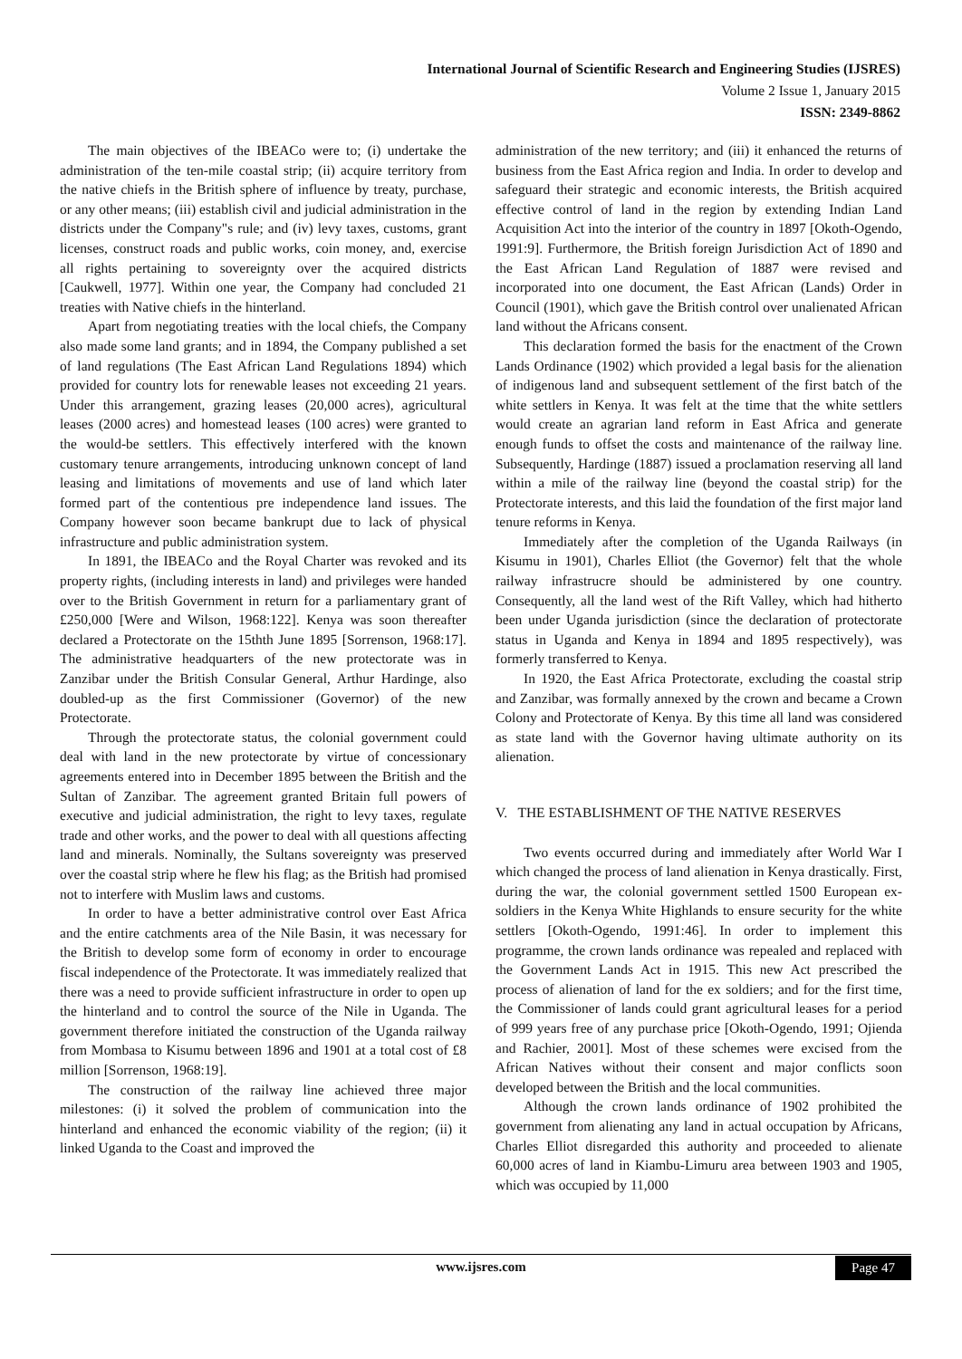International Journal of Scientific Research and Engineering Studies (IJSRES)
Volume 2 Issue 1, January 2015
ISSN: 2349-8862
The main objectives of the IBEACo were to; (i) undertake the administration of the ten-mile coastal strip; (ii) acquire territory from the native chiefs in the British sphere of influence by treaty, purchase, or any other means; (iii) establish civil and judicial administration in the districts under the Company"s rule; and (iv) levy taxes, customs, grant licenses, construct roads and public works, coin money, and, exercise all rights pertaining to sovereignty over the acquired districts [Caukwell, 1977]. Within one year, the Company had concluded 21 treaties with Native chiefs in the hinterland.
Apart from negotiating treaties with the local chiefs, the Company also made some land grants; and in 1894, the Company published a set of land regulations (The East African Land Regulations 1894) which provided for country lots for renewable leases not exceeding 21 years. Under this arrangement, grazing leases (20,000 acres), agricultural leases (2000 acres) and homestead leases (100 acres) were granted to the would-be settlers. This effectively interfered with the known customary tenure arrangements, introducing unknown concept of land leasing and limitations of movements and use of land which later formed part of the contentious pre independence land issues. The Company however soon became bankrupt due to lack of physical infrastructure and public administration system.
In 1891, the IBEACo and the Royal Charter was revoked and its property rights, (including interests in land) and privileges were handed over to the British Government in return for a parliamentary grant of £250,000 [Were and Wilson, 1968:122]. Kenya was soon thereafter declared a Protectorate on the 15thth June 1895 [Sorrenson, 1968:17]. The administrative headquarters of the new protectorate was in Zanzibar under the British Consular General, Arthur Hardinge, also doubled-up as the first Commissioner (Governor) of the new Protectorate.
Through the protectorate status, the colonial government could deal with land in the new protectorate by virtue of concessionary agreements entered into in December 1895 between the British and the Sultan of Zanzibar. The agreement granted Britain full powers of executive and judicial administration, the right to levy taxes, regulate trade and other works, and the power to deal with all questions affecting land and minerals. Nominally, the Sultans sovereignty was preserved over the coastal strip where he flew his flag; as the British had promised not to interfere with Muslim laws and customs.
In order to have a better administrative control over East Africa and the entire catchments area of the Nile Basin, it was necessary for the British to develop some form of economy in order to encourage fiscal independence of the Protectorate. It was immediately realized that there was a need to provide sufficient infrastructure in order to open up the hinterland and to control the source of the Nile in Uganda. The government therefore initiated the construction of the Uganda railway from Mombasa to Kisumu between 1896 and 1901 at a total cost of £8 million [Sorrenson, 1968:19].
The construction of the railway line achieved three major milestones: (i) it solved the problem of communication into the hinterland and enhanced the economic viability of the region; (ii) it linked Uganda to the Coast and improved the
administration of the new territory; and (iii) it enhanced the returns of business from the East Africa region and India. In order to develop and safeguard their strategic and economic interests, the British acquired effective control of land in the region by extending Indian Land Acquisition Act into the interior of the country in 1897 [Okoth-Ogendo, 1991:9]. Furthermore, the British foreign Jurisdiction Act of 1890 and the East African Land Regulation of 1887 were revised and incorporated into one document, the East African (Lands) Order in Council (1901), which gave the British control over unalienated African land without the Africans consent.
This declaration formed the basis for the enactment of the Crown Lands Ordinance (1902) which provided a legal basis for the alienation of indigenous land and subsequent settlement of the first batch of the white settlers in Kenya. It was felt at the time that the white settlers would create an agrarian land reform in East Africa and generate enough funds to offset the costs and maintenance of the railway line. Subsequently, Hardinge (1887) issued a proclamation reserving all land within a mile of the railway line (beyond the coastal strip) for the Protectorate interests, and this laid the foundation of the first major land tenure reforms in Kenya.
Immediately after the completion of the Uganda Railways (in Kisumu in 1901), Charles Elliot (the Governor) felt that the whole railway infrastrucre should be administered by one country. Consequently, all the land west of the Rift Valley, which had hitherto been under Uganda jurisdiction (since the declaration of protectorate status in Uganda and Kenya in 1894 and 1895 respectively), was formerly transferred to Kenya.
In 1920, the East Africa Protectorate, excluding the coastal strip and Zanzibar, was formally annexed by the crown and became a Crown Colony and Protectorate of Kenya. By this time all land was considered as state land with the Governor having ultimate authority on its alienation.
V. THE ESTABLISHMENT OF THE NATIVE RESERVES
Two events occurred during and immediately after World War I which changed the process of land alienation in Kenya drastically. First, during the war, the colonial government settled 1500 European ex-soldiers in the Kenya White Highlands to ensure security for the white settlers [Okoth-Ogendo, 1991:46]. In order to implement this programme, the crown lands ordinance was repealed and replaced with the Government Lands Act in 1915. This new Act prescribed the process of alienation of land for the ex soldiers; and for the first time, the Commissioner of lands could grant agricultural leases for a period of 999 years free of any purchase price [Okoth-Ogendo, 1991; Ojienda and Rachier, 2001]. Most of these schemes were excised from the African Natives without their consent and major conflicts soon developed between the British and the local communities.
Although the crown lands ordinance of 1902 prohibited the government from alienating any land in actual occupation by Africans, Charles Elliot disregarded this authority and proceeded to alienate 60,000 acres of land in Kiambu-Limuru area between 1903 and 1905, which was occupied by 11,000
www.ijsres.com Page 47